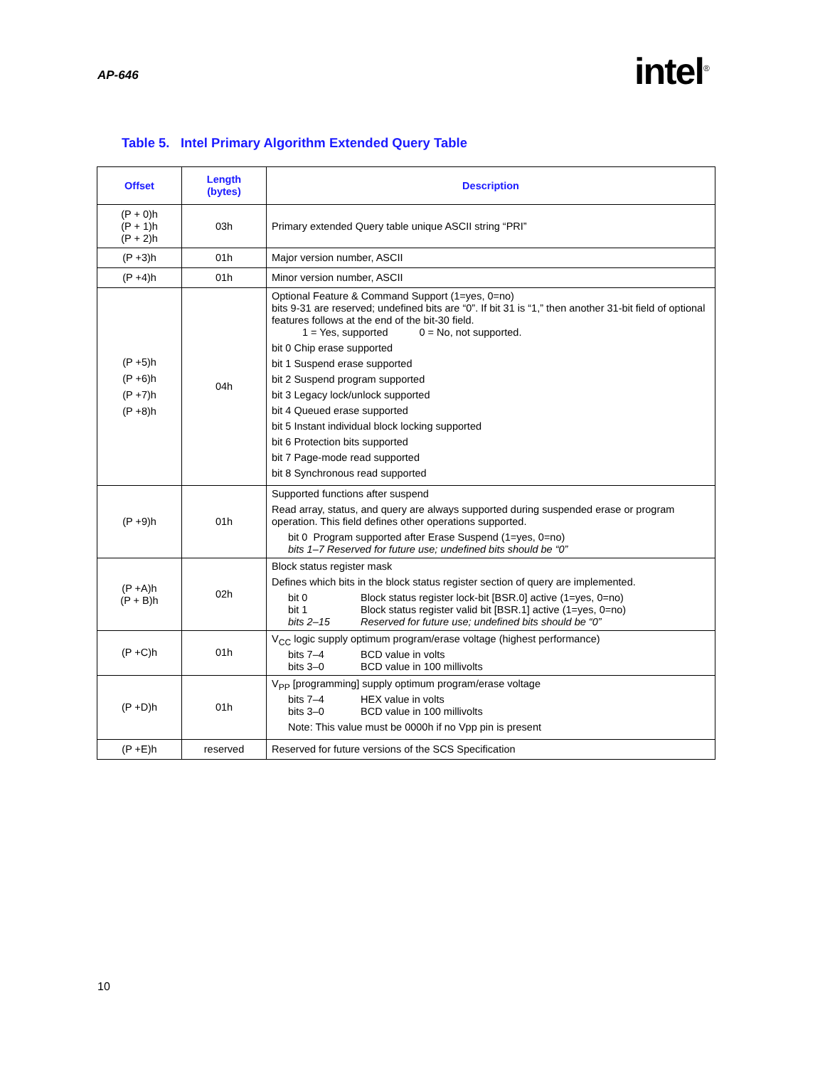AP-646 intel<sup>®</sup>
Table 5. Intel Primary Algorithm Extended Query Table
| Offset | Length (bytes) | Description |
| --- | --- | --- |
| (P + 0)h (P + 1)h (P + 2)h | 03h | Primary extended Query table unique ASCII string “PRI” |
| (P +3)h | 01h | Major version number, ASCII |
| (P +4)h | 01h | Minor version number, ASCII |
| (P +5)h (P +6)h (P +7)h (P +8)h | 04h | Optional Feature & Command Support (1=yes, 0=no) bits 9-31 are reserved; undefined bits are “0”. If bit 31 is “1,” then another 31-bit field of optional features follows at the end of the bit-30 field. 1 = Yes, supported 0 = No, not supported. bit 0 Chip erase supported bit 1 Suspend erase supported bit 2 Suspend program supported bit 3 Legacy lock/unlock supported bit 4 Queued erase supported bit 5 Instant individual block locking supported bit 6 Protection bits supported bit 7 Page-mode read supported bit 8 Synchronous read supported |
| (P +9)h | 01h | Supported functions after suspend Read array, status, and query are always supported during suspended erase or program operation. This field defines other operations supported. bit 0 Program supported after Erase Suspend (1=yes, 0=no) bits 1–7 Reserved for future use; undefined bits should be “0” |
| (P +A)h (P + B)h | 02h | Block status register mask Defines which bits in the block status register section of query are implemented. bit 0 Block status register lock-bit [BSR.0] active (1=yes, 0=no) bit 1 Block status register valid bit [BSR.1] active (1=yes, 0=no) bits 2–15 Reserved for future use; undefined bits should be “0” |
| (P +C)h | 01h | V<sub>CC</sub> logic supply optimum program/erase voltage (highest performance) bits 7–4 BCD value in volts bits 3–0 BCD value in 100 millivolts |
| (P +D)h | 01h | V<sub>PP</sub> [programming] supply optimum program/erase voltage bits 7–4 HEX value in volts bits 3–0 BCD value in 100 millivolts Note: This value must be 0000h if no Vpp pin is present |
| (P +E)h | reserved | Reserved for future versions of the SCS Specification |
10